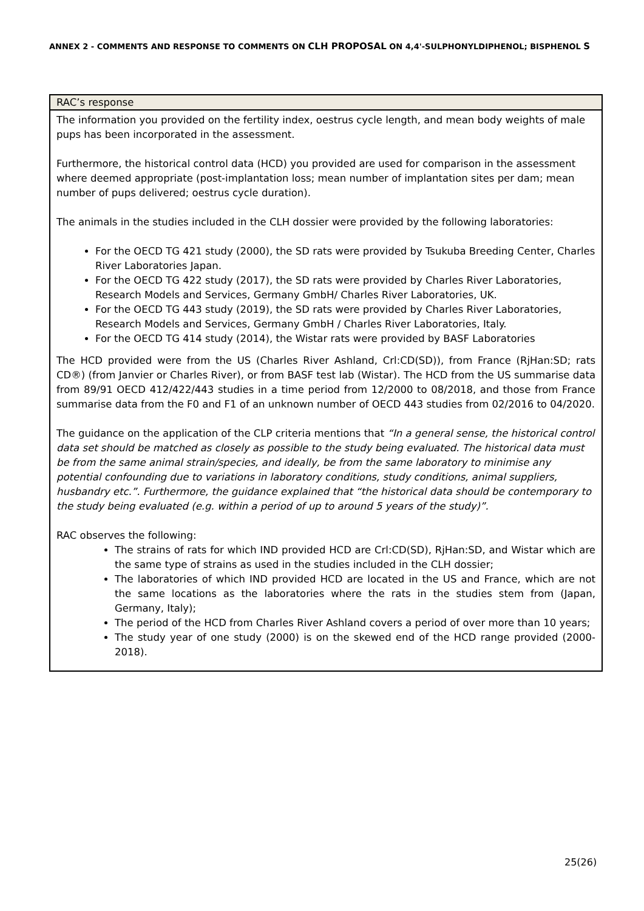ANNEX 2 - COMMENTS AND RESPONSE TO COMMENTS ON CLH PROPOSAL ON 4,4'-SULPHONYLDIPHENOL; BISPHENOL S
| RAC’s response |
| --- |
| The information you provided on the fertility index, oestrus cycle length, and mean body weights of male pups has been incorporated in the assessment. Furthermore, the historical control data (HCD) you provided are used for comparison in the assessment where deemed appropriate (post-implantation loss; mean number of implantation sites per dam; mean number of pups delivered; oestrus cycle duration). The animals in the studies included in the CLH dossier were provided by the following laboratories: For the OECD TG 421 study (2000), the SD rats were provided by Tsukuba Breeding Center, Charles River Laboratories Japan. For the OECD TG 422 study (2017), the SD rats were provided by Charles River Laboratories, Research Models and Services, Germany GmbH/ Charles River Laboratories, UK. For the OECD TG 443 study (2019), the SD rats were provided by Charles River Laboratories, Research Models and Services, Germany GmbH / Charles River Laboratories, Italy. For the OECD TG 414 study (2014), the Wistar rats were provided by BASF Laboratories The HCD provided were from the US (Charles River Ashland, Crl:CD(SD)), from France (RjHan:SD; rats CD®) (from Janvier or Charles River), or from BASF test lab (Wistar). The HCD from the US summarise data from 89/91 OECD 412/422/443 studies in a time period from 12/2000 to 08/2018, and those from France summarise data from the F0 and F1 of an unknown number of OECD 443 studies from 02/2016 to 04/2020. The guidance on the application of the CLP criteria mentions that “In a general sense, the historical control data set should be matched as closely as possible to the study being evaluated. The historical data must be from the same animal strain/species, and ideally, be from the same laboratory to minimise any potential confounding due to variations in laboratory conditions, study conditions, animal suppliers, husbandry etc.”. Furthermore, the guidance explained that “the historical data should be contemporary to the study being evaluated (e.g. within a period of up to around 5 years of the study)”. RAC observes the following: The strains of rats for which IND provided HCD are Crl:CD(SD), RjHan:SD, and Wistar which are the same type of strains as used in the studies included in the CLH dossier; The laboratories of which IND provided HCD are located in the US and France, which are not the same locations as the laboratories where the rats in the studies stem from (Japan, Germany, Italy); The period of the HCD from Charles River Ashland covers a period of over more than 10 years; The study year of one study (2000) is on the skewed end of the HCD range provided (2000-2018). |
25(26)